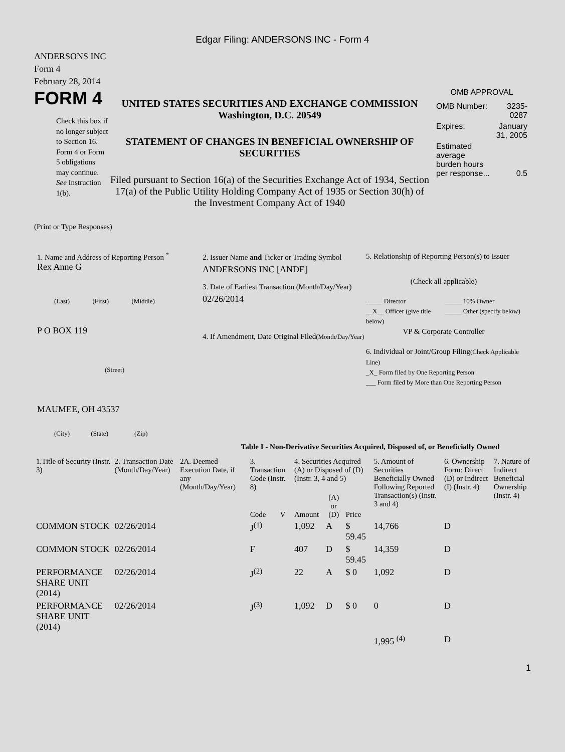Edgar Filing: ANDERSONS INC - Form 4
ANDERSONS INC
Form 4
February 28, 2014
FORM 4
Check this box if no longer subject to Section 16. Form 4 or Form 5 obligations may continue. See Instruction 1(b).
UNITED STATES SECURITIES AND EXCHANGE COMMISSION
Washington, D.C. 20549
STATEMENT OF CHANGES IN BENEFICIAL OWNERSHIP OF SECURITIES
Filed pursuant to Section 16(a) of the Securities Exchange Act of 1934, Section 17(a) of the Public Utility Holding Company Act of 1935 or Section 30(h) of the Investment Company Act of 1940
OMB APPROVAL
| OMB Number: | 3235-0287 |
| Expires: | January 31, 2005 |
| Estimated average burden hours per response... | 0.5 |
(Print or Type Responses)
1. Name and Address of Reporting Person <sup>*</sup>
Rex Anne G
(Last) (First) (Middle)
P O BOX 119
(Street)
MAUMEE, OH 43537
(City) (State) (Zip)
2. Issuer Name and Ticker or Trading Symbol
ANDERSONS INC [ANDE]
3. Date of Earliest Transaction (Month/Day/Year)
02/26/2014
4. If Amendment, Date Original Filed(Month/Day/Year)
5. Relationship of Reporting Person(s) to Issuer
(Check all applicable)
_____ Director
__X__ Officer (give title below)
_____ 10% Owner
_____ Other (specify below)
VP & Corporate Controller
6. Individual or Joint/Group Filing(Check Applicable Line)
_X_ Form filed by One Reporting Person
___ Form filed by More than One Reporting Person
Table I - Non-Derivative Securities Acquired, Disposed of, or Beneficially Owned
| 1.Title of Security (Instr. 3) | 2. Transaction Date (Month/Day/Year) | 2A. Deemed Execution Date, if any (Month/Day/Year) | 3. Transaction Code (Instr. 8) | | 4. Securities Acquired (A) or Disposed of (D) (Instr. 3, 4 and 5) | | | 5. Amount of Securities Beneficially Owned Following Reported Transaction(s) (Instr. 3 and 4) | 6. Ownership Form: Direct (D) or Indirect (I) (Instr. 4) | 7. Nature of Indirect Beneficial Ownership (Instr. 4) |
| --- | --- | --- | --- | --- | --- | --- | --- | --- | --- | --- |
| | | | Code | V | Amount | (A) or (D) | Price | | | |
| COMMON STOCK | 02/26/2014 | | J<sup>(1)</sup> | | 1,092 | A | $ 59.45 | 14,766 | D | |
| COMMON STOCK | 02/26/2014 | | F | | 407 | D | $ 59.45 | 14,359 | D | |
| PERFORMANCE SHARE UNIT (2014) | 02/26/2014 | | J<sup>(2)</sup> | | 22 | A | $ 0 | 1,092 | D | |
| PERFORMANCE SHARE UNIT (2014) | 02/26/2014 | | J<sup>(3)</sup> | | 1,092 | D | $ 0 | 0 | D | |
| | | | | | | | | 1,995 <sup>(4)</sup> | D | |
1